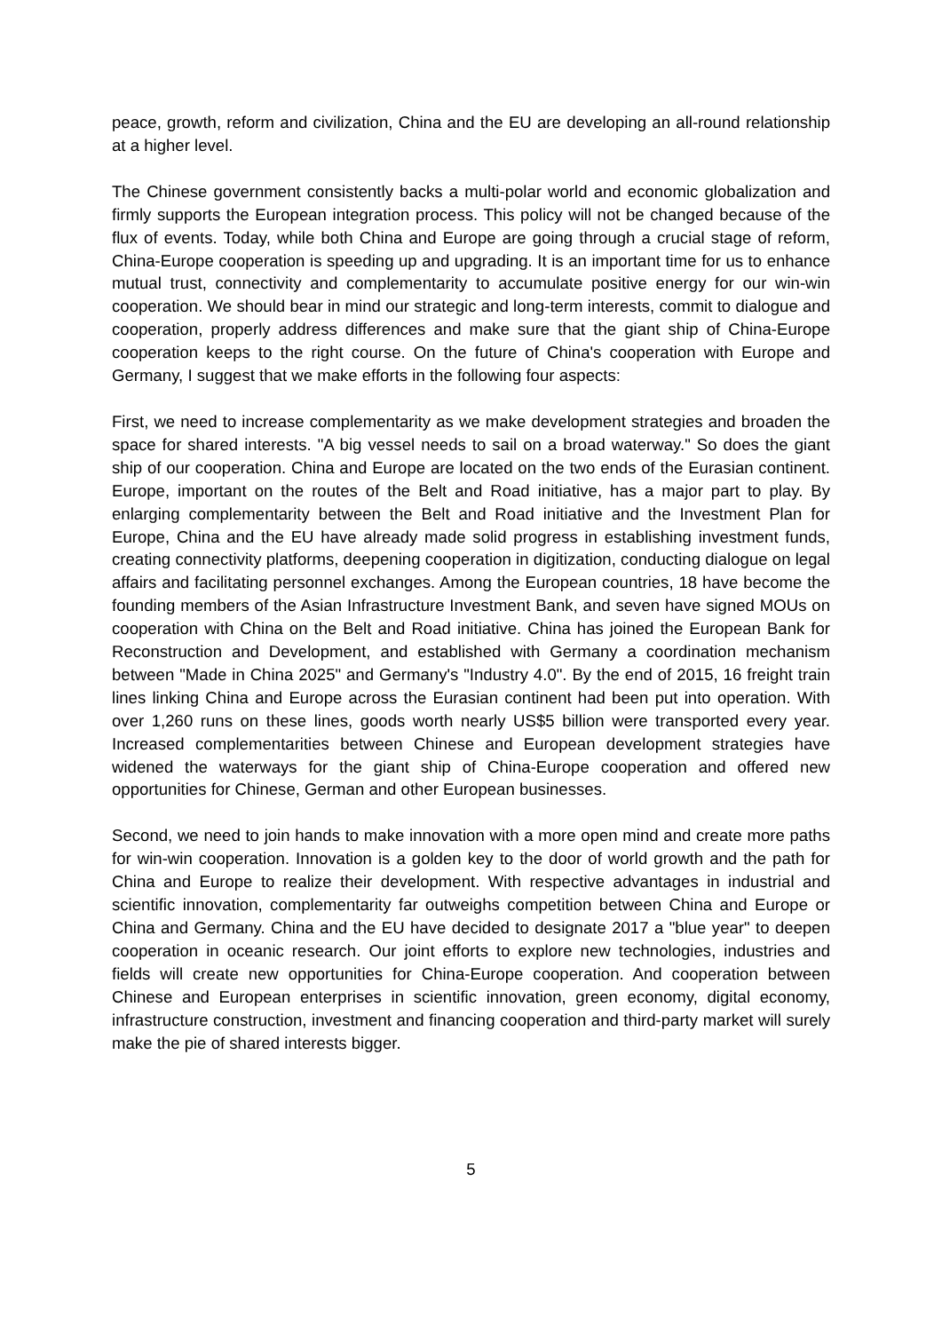peace, growth, reform and civilization, China and the EU are developing an all-round relationship at a higher level.
The Chinese government consistently backs a multi-polar world and economic globalization and firmly supports the European integration process. This policy will not be changed because of the flux of events. Today, while both China and Europe are going through a crucial stage of reform, China-Europe cooperation is speeding up and upgrading. It is an important time for us to enhance mutual trust, connectivity and complementarity to accumulate positive energy for our win-win cooperation. We should bear in mind our strategic and long-term interests, commit to dialogue and cooperation, properly address differences and make sure that the giant ship of China-Europe cooperation keeps to the right course. On the future of China's cooperation with Europe and Germany, I suggest that we make efforts in the following four aspects:
First, we need to increase complementarity as we make development strategies and broaden the space for shared interests. "A big vessel needs to sail on a broad waterway." So does the giant ship of our cooperation. China and Europe are located on the two ends of the Eurasian continent. Europe, important on the routes of the Belt and Road initiative, has a major part to play. By enlarging complementarity between the Belt and Road initiative and the Investment Plan for Europe, China and the EU have already made solid progress in establishing investment funds, creating connectivity platforms, deepening cooperation in digitization, conducting dialogue on legal affairs and facilitating personnel exchanges. Among the European countries, 18 have become the founding members of the Asian Infrastructure Investment Bank, and seven have signed MOUs on cooperation with China on the Belt and Road initiative. China has joined the European Bank for Reconstruction and Development, and established with Germany a coordination mechanism between "Made in China 2025" and Germany's "Industry 4.0". By the end of 2015, 16 freight train lines linking China and Europe across the Eurasian continent had been put into operation. With over 1,260 runs on these lines, goods worth nearly US$5 billion were transported every year. Increased complementarities between Chinese and European development strategies have widened the waterways for the giant ship of China-Europe cooperation and offered new opportunities for Chinese, German and other European businesses.
Second, we need to join hands to make innovation with a more open mind and create more paths for win-win cooperation. Innovation is a golden key to the door of world growth and the path for China and Europe to realize their development. With respective advantages in industrial and scientific innovation, complementarity far outweighs competition between China and Europe or China and Germany. China and the EU have decided to designate 2017 a "blue year" to deepen cooperation in oceanic research. Our joint efforts to explore new technologies, industries and fields will create new opportunities for China-Europe cooperation. And cooperation between Chinese and European enterprises in scientific innovation, green economy, digital economy, infrastructure construction, investment and financing cooperation and third-party market will surely make the pie of shared interests bigger.
5